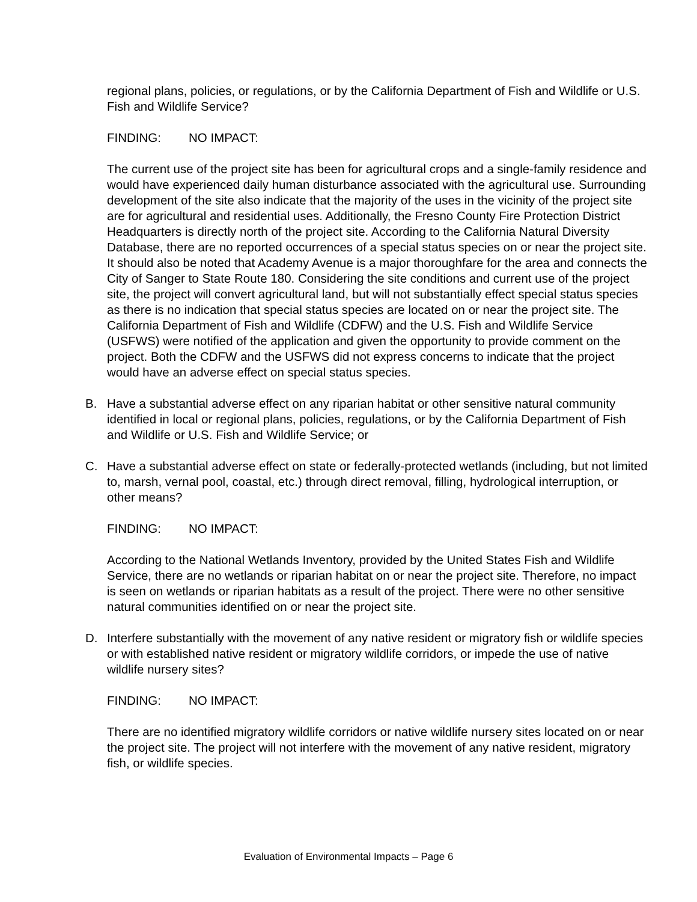regional plans, policies, or regulations, or by the California Department of Fish and Wildlife or U.S. Fish and Wildlife Service?
FINDING: NO IMPACT:
The current use of the project site has been for agricultural crops and a single-family residence and would have experienced daily human disturbance associated with the agricultural use. Surrounding development of the site also indicate that the majority of the uses in the vicinity of the project site are for agricultural and residential uses. Additionally, the Fresno County Fire Protection District Headquarters is directly north of the project site. According to the California Natural Diversity Database, there are no reported occurrences of a special status species on or near the project site. It should also be noted that Academy Avenue is a major thoroughfare for the area and connects the City of Sanger to State Route 180. Considering the site conditions and current use of the project site, the project will convert agricultural land, but will not substantially effect special status species as there is no indication that special status species are located on or near the project site. The California Department of Fish and Wildlife (CDFW) and the U.S. Fish and Wildlife Service (USFWS) were notified of the application and given the opportunity to provide comment on the project. Both the CDFW and the USFWS did not express concerns to indicate that the project would have an adverse effect on special status species.
B. Have a substantial adverse effect on any riparian habitat or other sensitive natural community identified in local or regional plans, policies, regulations, or by the California Department of Fish and Wildlife or U.S. Fish and Wildlife Service; or
C. Have a substantial adverse effect on state or federally-protected wetlands (including, but not limited to, marsh, vernal pool, coastal, etc.) through direct removal, filling, hydrological interruption, or other means?
FINDING: NO IMPACT:
According to the National Wetlands Inventory, provided by the United States Fish and Wildlife Service, there are no wetlands or riparian habitat on or near the project site. Therefore, no impact is seen on wetlands or riparian habitats as a result of the project. There were no other sensitive natural communities identified on or near the project site.
D. Interfere substantially with the movement of any native resident or migratory fish or wildlife species or with established native resident or migratory wildlife corridors, or impede the use of native wildlife nursery sites?
FINDING: NO IMPACT:
There are no identified migratory wildlife corridors or native wildlife nursery sites located on or near the project site. The project will not interfere with the movement of any native resident, migratory fish, or wildlife species.
Evaluation of Environmental Impacts – Page 6